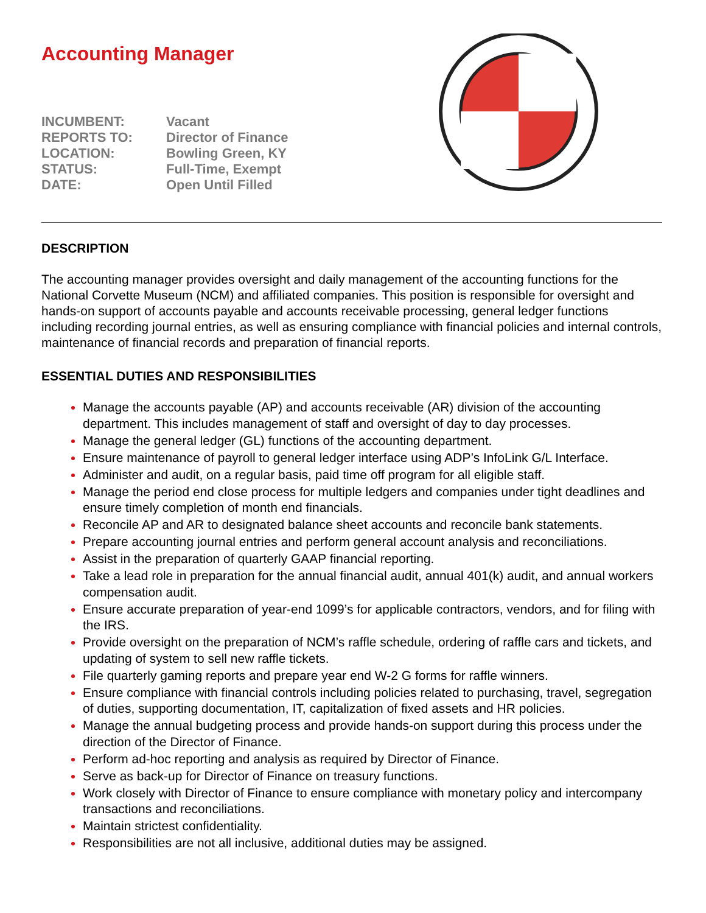Accounting Manager
INCUMBENT: Vacant
REPORTS TO: Director of Finance
LOCATION: Bowling Green, KY
STATUS: Full-Time, Exempt
DATE: Open Until Filled
DESCRIPTION
The accounting manager provides oversight and daily management of the accounting functions for the National Corvette Museum (NCM) and affiliated companies. This position is responsible for oversight and hands-on support of accounts payable and accounts receivable processing, general ledger functions including recording journal entries, as well as ensuring compliance with financial policies and internal controls, maintenance of financial records and preparation of financial reports.
ESSENTIAL DUTIES AND RESPONSIBILITIES
Manage the accounts payable (AP) and accounts receivable (AR) division of the accounting department. This includes management of staff and oversight of day to day processes.
Manage the general ledger (GL) functions of the accounting department.
Ensure maintenance of payroll to general ledger interface using ADP’s InfoLink G/L Interface.
Administer and audit, on a regular basis, paid time off program for all eligible staff.
Manage the period end close process for multiple ledgers and companies under tight deadlines and ensure timely completion of month end financials.
Reconcile AP and AR to designated balance sheet accounts and reconcile bank statements.
Prepare accounting journal entries and perform general account analysis and reconciliations.
Assist in the preparation of quarterly GAAP financial reporting.
Take a lead role in preparation for the annual financial audit, annual 401(k) audit, and annual workers compensation audit.
Ensure accurate preparation of year-end 1099’s for applicable contractors, vendors, and for filing with the IRS.
Provide oversight on the preparation of NCM’s raffle schedule, ordering of raffle cars and tickets, and updating of system to sell new raffle tickets.
File quarterly gaming reports and prepare year end W-2 G forms for raffle winners.
Ensure compliance with financial controls including policies related to purchasing, travel, segregation of duties, supporting documentation, IT, capitalization of fixed assets and HR policies.
Manage the annual budgeting process and provide hands-on support during this process under the direction of the Director of Finance.
Perform ad-hoc reporting and analysis as required by Director of Finance.
Serve as back-up for Director of Finance on treasury functions.
Work closely with Director of Finance to ensure compliance with monetary policy and intercompany transactions and reconciliations.
Maintain strictest confidentiality.
Responsibilities are not all inclusive, additional duties may be assigned.